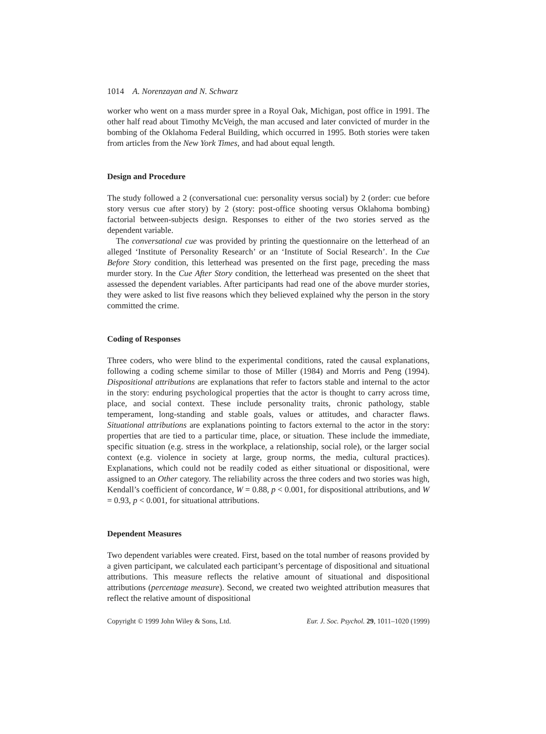1014 A. Norenzayan and N. Schwarz
worker who went on a mass murder spree in a Royal Oak, Michigan, post office in 1991. The other half read about Timothy McVeigh, the man accused and later convicted of murder in the bombing of the Oklahoma Federal Building, which occurred in 1995. Both stories were taken from articles from the New York Times, and had about equal length.
Design and Procedure
The study followed a 2 (conversational cue: personality versus social) by 2 (order: cue before story versus cue after story) by 2 (story: post-office shooting versus Oklahoma bombing) factorial between-subjects design. Responses to either of the two stories served as the dependent variable.
The conversational cue was provided by printing the questionnaire on the letterhead of an alleged ‘Institute of Personality Research’ or an ‘Institute of Social Research’. In the Cue Before Story condition, this letterhead was presented on the first page, preceding the mass murder story. In the Cue After Story condition, the letterhead was presented on the sheet that assessed the dependent variables. After participants had read one of the above murder stories, they were asked to list five reasons which they believed explained why the person in the story committed the crime.
Coding of Responses
Three coders, who were blind to the experimental conditions, rated the causal explanations, following a coding scheme similar to those of Miller (1984) and Morris and Peng (1994). Dispositional attributions are explanations that refer to factors stable and internal to the actor in the story: enduring psychological properties that the actor is thought to carry across time, place, and social context. These include personality traits, chronic pathology, stable temperament, long-standing and stable goals, values or attitudes, and character flaws. Situational attributions are explanations pointing to factors external to the actor in the story: properties that are tied to a particular time, place, or situation. These include the immediate, specific situation (e.g. stress in the workplace, a relationship, social role), or the larger social context (e.g. violence in society at large, group norms, the media, cultural practices). Explanations, which could not be readily coded as either situational or dispositional, were assigned to an Other category. The reliability across the three coders and two stories was high, Kendall’s coefficient of concordance, W = 0.88, p < 0.001, for dispositional attributions, and W = 0.93, p < 0.001, for situational attributions.
Dependent Measures
Two dependent variables were created. First, based on the total number of reasons provided by a given participant, we calculated each participant’s percentage of dispositional and situational attributions. This measure reflects the relative amount of situational and dispositional attributions (percentage measure). Second, we created two weighted attribution measures that reflect the relative amount of dispositional
Copyright © 1999 John Wiley & Sons, Ltd. Eur. J. Soc. Psychol. 29, 1011–1020 (1999)